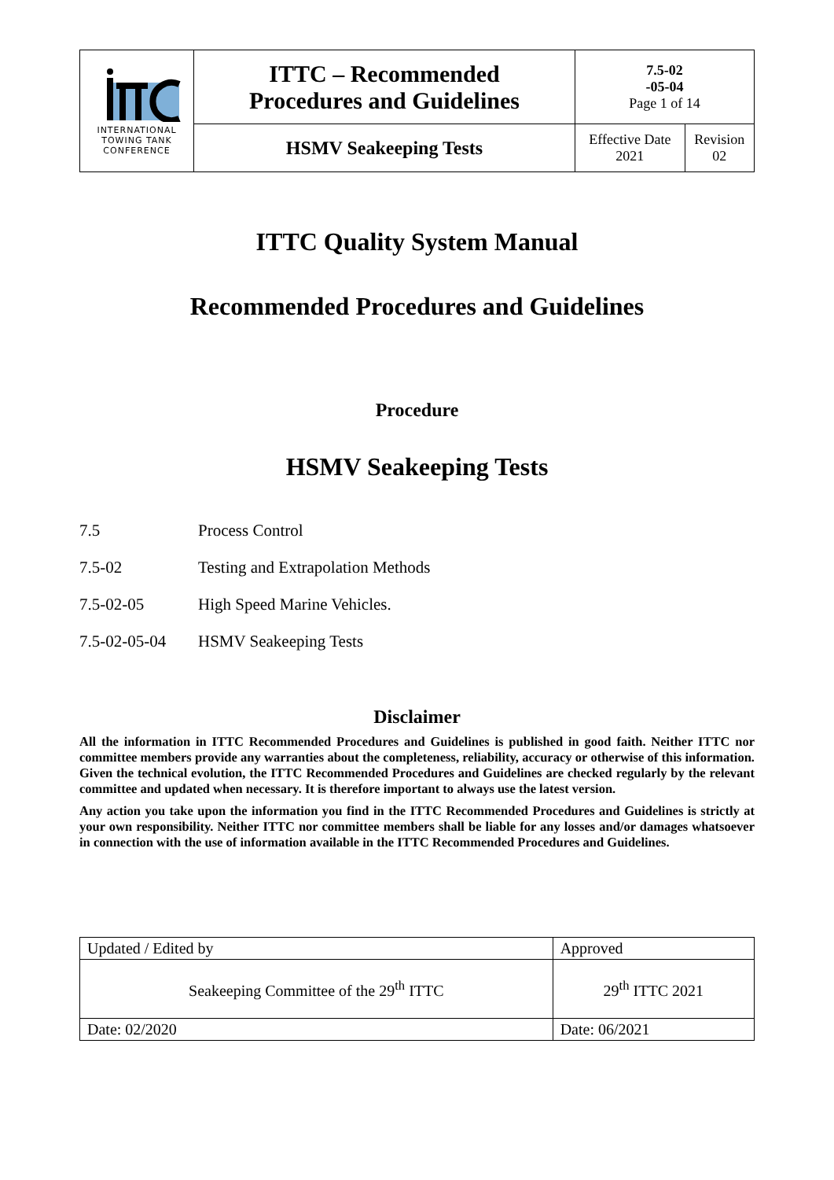| INTERNATIONAL TOWING TANK CONFERENCE | ITTC – Recommended Procedures and Guidelines | 7.5-02 -05-04 Page 1 of 14 | |
| | HSMV Seakeeping Tests | Effective Date 2021 | Revision 02 |
ITTC Quality System Manual
Recommended Procedures and Guidelines
Procedure
HSMV Seakeeping Tests
7.5 Process Control
7.5-02 Testing and Extrapolation Methods
7.5-02-05 High Speed Marine Vehicles.
7.5-02-05-04 HSMV Seakeeping Tests
Disclaimer
All the information in ITTC Recommended Procedures and Guidelines is published in good faith. Neither ITTC nor committee members provide any warranties about the completeness, reliability, accuracy or otherwise of this information. Given the technical evolution, the ITTC Recommended Procedures and Guidelines are checked regularly by the relevant committee and updated when necessary. It is therefore important to always use the latest version.
Any action you take upon the information you find in the ITTC Recommended Procedures and Guidelines is strictly at your own responsibility. Neither ITTC nor committee members shall be liable for any losses and/or damages whatsoever in connection with the use of information available in the ITTC Recommended Procedures and Guidelines.
| Updated / Edited by | Approved |
| Seakeeping Committee of the 29<sup>th</sup> ITTC | 29<sup>th</sup> ITTC 2021 |
| Date: 02/2020 | Date: 06/2021 |